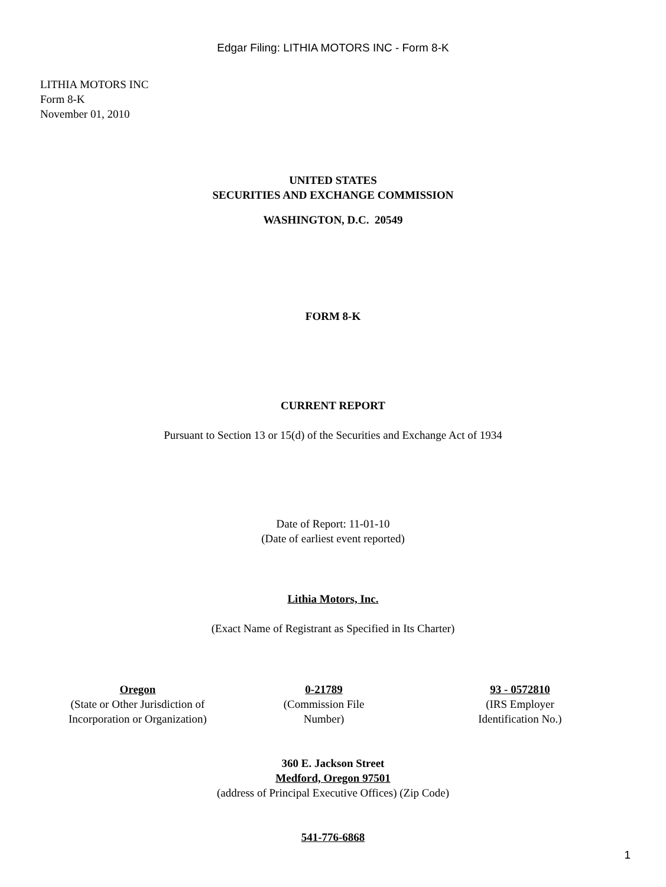Edgar Filing: LITHIA MOTORS INC - Form 8-K
LITHIA MOTORS INC
Form 8-K
November 01, 2010
UNITED STATES
SECURITIES AND EXCHANGE COMMISSION
WASHINGTON, D.C. 20549
FORM 8-K
CURRENT REPORT
Pursuant to Section 13 or 15(d) of the Securities and Exchange Act of 1934
Date of Report: 11-01-10
(Date of earliest event reported)
Lithia Motors, Inc.
(Exact Name of Registrant as Specified in Its Charter)
Oregon
(State or Other Jurisdiction of
Incorporation or Organization)
0-21789
(Commission File
Number)
93 - 0572810
(IRS Employer
Identification No.)
360 E. Jackson Street
Medford, Oregon 97501
(address of Principal Executive Offices) (Zip Code)
541-776-6868
1